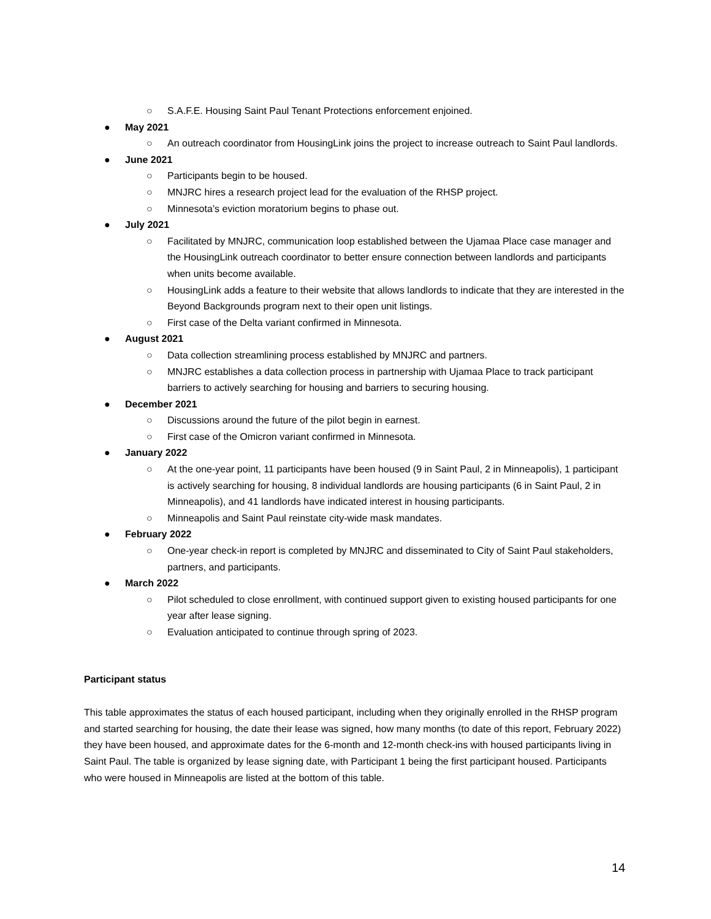○ S.A.F.E. Housing Saint Paul Tenant Protections enforcement enjoined.
● May 2021
○ An outreach coordinator from HousingLink joins the project to increase outreach to Saint Paul landlords.
● June 2021
○ Participants begin to be housed.
○ MNJRC hires a research project lead for the evaluation of the RHSP project.
○ Minnesota’s eviction moratorium begins to phase out.
● July 2021
○ Facilitated by MNJRC, communication loop established between the Ujamaa Place case manager and the HousingLink outreach coordinator to better ensure connection between landlords and participants when units become available.
○ HousingLink adds a feature to their website that allows landlords to indicate that they are interested in the Beyond Backgrounds program next to their open unit listings.
○ First case of the Delta variant confirmed in Minnesota.
● August 2021
○ Data collection streamlining process established by MNJRC and partners.
○ MNJRC establishes a data collection process in partnership with Ujamaa Place to track participant barriers to actively searching for housing and barriers to securing housing.
● December 2021
○ Discussions around the future of the pilot begin in earnest.
○ First case of the Omicron variant confirmed in Minnesota.
● January 2022
○ At the one-year point, 11 participants have been housed (9 in Saint Paul, 2 in Minneapolis), 1 participant is actively searching for housing, 8 individual landlords are housing participants (6 in Saint Paul, 2 in Minneapolis), and 41 landlords have indicated interest in housing participants.
○ Minneapolis and Saint Paul reinstate city-wide mask mandates.
● February 2022
○ One-year check-in report is completed by MNJRC and disseminated to City of Saint Paul stakeholders, partners, and participants.
● March 2022
○ Pilot scheduled to close enrollment, with continued support given to existing housed participants for one year after lease signing.
○ Evaluation anticipated to continue through spring of 2023.
Participant status
This table approximates the status of each housed participant, including when they originally enrolled in the RHSP program and started searching for housing, the date their lease was signed, how many months (to date of this report, February 2022) they have been housed, and approximate dates for the 6-month and 12-month check-ins with housed participants living in Saint Paul. The table is organized by lease signing date, with Participant 1 being the first participant housed. Participants who were housed in Minneapolis are listed at the bottom of this table.
14